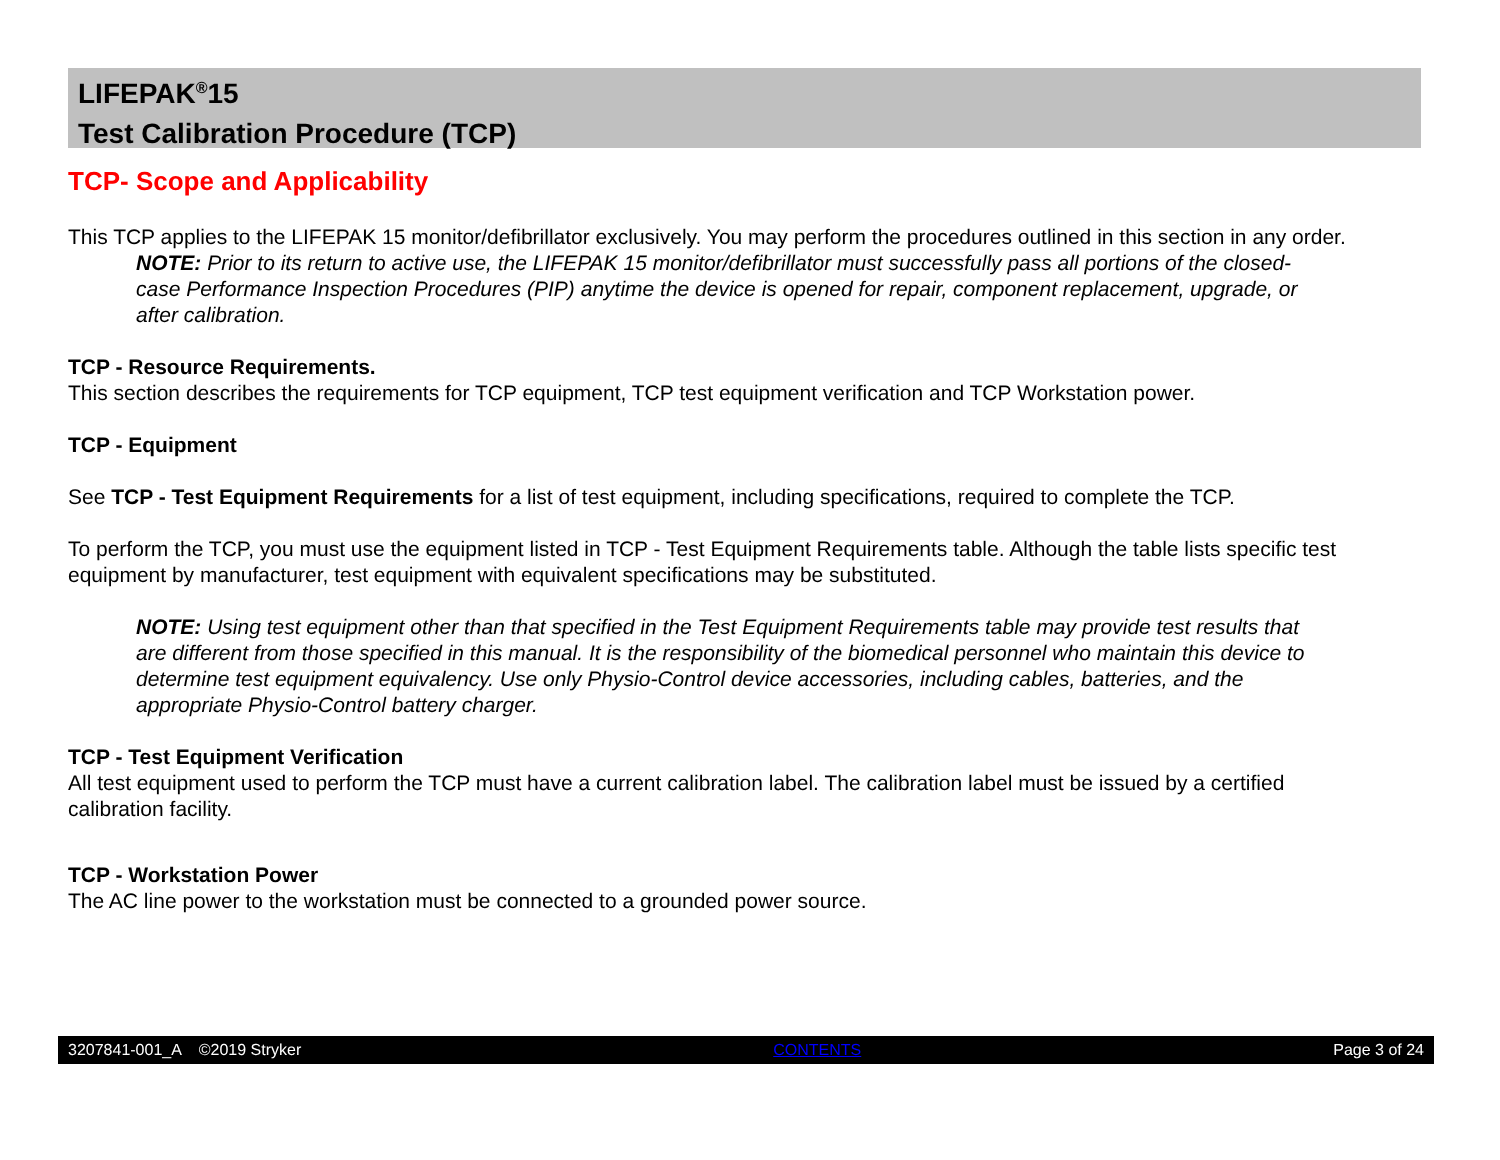LIFEPAK<sup>®</sup>15
Test Calibration Procedure (TCP)
TCP- Scope and Applicability
This TCP applies to the LIFEPAK 15 monitor/defibrillator exclusively. You may perform the procedures outlined in this section in any order.
NOTE: Prior to its return to active use, the LIFEPAK 15 monitor/defibrillator must successfully pass all portions of the closed-case Performance Inspection Procedures (PIP) anytime the device is opened for repair, component replacement, upgrade, or after calibration.
TCP - Resource Requirements.
This section describes the requirements for TCP equipment, TCP test equipment verification and TCP Workstation power.
TCP - Equipment
See TCP - Test Equipment Requirements for a list of test equipment, including specifications, required to complete the TCP.
To perform the TCP, you must use the equipment listed in TCP - Test Equipment Requirements table. Although the table lists specific test equipment by manufacturer, test equipment with equivalent specifications may be substituted.
NOTE: Using test equipment other than that specified in the Test Equipment Requirements table may provide test results that are different from those specified in this manual. It is the responsibility of the biomedical personnel who maintain this device to determine test equipment equivalency. Use only Physio-Control device accessories, including cables, batteries, and the appropriate Physio-Control battery charger.
TCP - Test Equipment Verification
All test equipment used to perform the TCP must have a current calibration label. The calibration label must be issued by a certified calibration facility.
TCP - Workstation Power
The AC line power to the workstation must be connected to a grounded power source.
3207841-001_A ©2019 Stryker CONTENTS Page 3 of 24